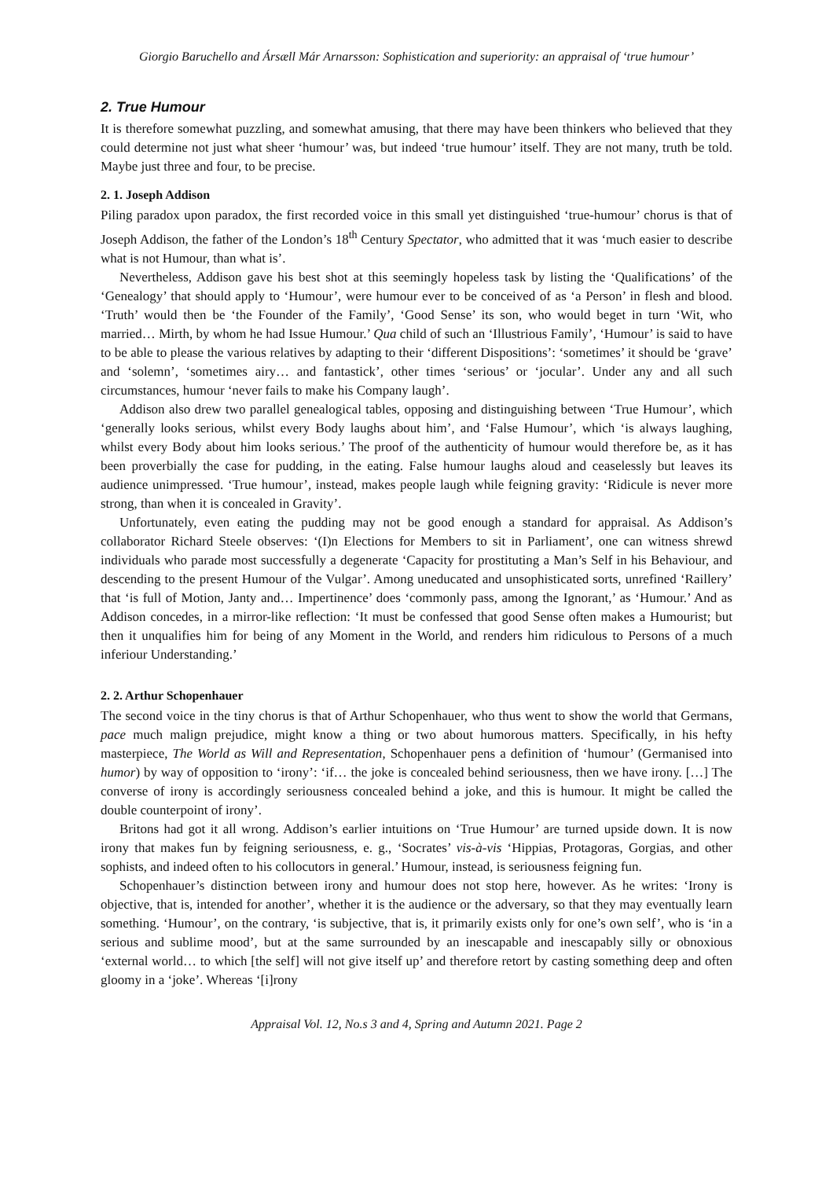Giorgio Baruchello and Ársæll Már Arnarsson: Sophistication and superiority: an appraisal of ‘true humour’
2. True Humour
It is therefore somewhat puzzling, and somewhat amusing, that there may have been thinkers who believed that they could determine not just what sheer ‘humour’ was, but indeed ‘true humour’ itself. They are not many, truth be told. Maybe just three and four, to be precise.
2. 1. Joseph Addison
Piling paradox upon paradox, the first recorded voice in this small yet distinguished ‘true-humour’ chorus is that of Joseph Addison, the father of the London’s 18<sup>th</sup> Century Spectator, who admitted that it was ‘much easier to describe what is not Humour, than what is’.
Nevertheless, Addison gave his best shot at this seemingly hopeless task by listing the ‘Qualifications’ of the ‘Genealogy’ that should apply to ‘Humour’, were humour ever to be conceived of as ‘a Person’ in flesh and blood. ‘Truth’ would then be ‘the Founder of the Family’, ‘Good Sense’ its son, who would beget in turn ‘Wit, who married… Mirth, by whom he had Issue Humour.’ Qua child of such an ‘Illustrious Family’, ‘Humour’ is said to have to be able to please the various relatives by adapting to their ‘different Dispositions’: ‘sometimes’ it should be ‘grave’ and ‘solemn’, ‘sometimes airy… and fantastick’, other times ‘serious’ or ‘jocular’. Under any and all such circumstances, humour ‘never fails to make his Company laugh’.
Addison also drew two parallel genealogical tables, opposing and distinguishing between ‘True Humour’, which ‘generally looks serious, whilst every Body laughs about him’, and ‘False Humour’, which ‘is always laughing, whilst every Body about him looks serious.’ The proof of the authenticity of humour would therefore be, as it has been proverbially the case for pudding, in the eating. False humour laughs aloud and ceaselessly but leaves its audience unimpressed. ‘True humour’, instead, makes people laugh while feigning gravity: ‘Ridicule is never more strong, than when it is concealed in Gravity’.
Unfortunately, even eating the pudding may not be good enough a standard for appraisal. As Addison’s collaborator Richard Steele observes: ‘(I)n Elections for Members to sit in Parliament’, one can witness shrewd individuals who parade most successfully a degenerate ‘Capacity for prostituting a Man’s Self in his Behaviour, and descending to the present Humour of the Vulgar’. Among uneducated and unsophisticated sorts, unrefined ‘Raillery’ that ‘is full of Motion, Janty and… Impertinence’ does ‘commonly pass, among the Ignorant,’ as ‘Humour.’ And as Addison concedes, in a mirror-like reflection: ‘It must be confessed that good Sense often makes a Humourist; but then it unqualifies him for being of any Moment in the World, and renders him ridiculous to Persons of a much inferiour Understanding.’
2. 2. Arthur Schopenhauer
The second voice in the tiny chorus is that of Arthur Schopenhauer, who thus went to show the world that Germans, pace much malign prejudice, might know a thing or two about humorous matters. Specifically, in his hefty masterpiece, The World as Will and Representation, Schopenhauer pens a definition of ‘humour’ (Germanised into humor) by way of opposition to ‘irony’: ‘if… the joke is concealed behind seriousness, then we have irony. […] The converse of irony is accordingly seriousness concealed behind a joke, and this is humour. It might be called the double counterpoint of irony’.
Britons had got it all wrong. Addison’s earlier intuitions on ‘True Humour’ are turned upside down. It is now irony that makes fun by feigning seriousness, e. g., ‘Socrates’ vis-à-vis ‘Hippias, Protagoras, Gorgias, and other sophists, and indeed often to his collocutors in general.’ Humour, instead, is seriousness feigning fun.
Schopenhauer’s distinction between irony and humour does not stop here, however. As he writes: ‘Irony is objective, that is, intended for another’, whether it is the audience or the adversary, so that they may eventually learn something. ‘Humour’, on the contrary, ‘is subjective, that is, it primarily exists only for one’s own self’, who is ‘in a serious and sublime mood’, but at the same surrounded by an inescapable and inescapably silly or obnoxious ‘external world… to which [the self] will not give itself up’ and therefore retort by casting something deep and often gloomy in a ‘joke’. Whereas ‘[i]rony
Appraisal Vol. 12, No.s 3 and 4, Spring and Autumn 2021. Page 2